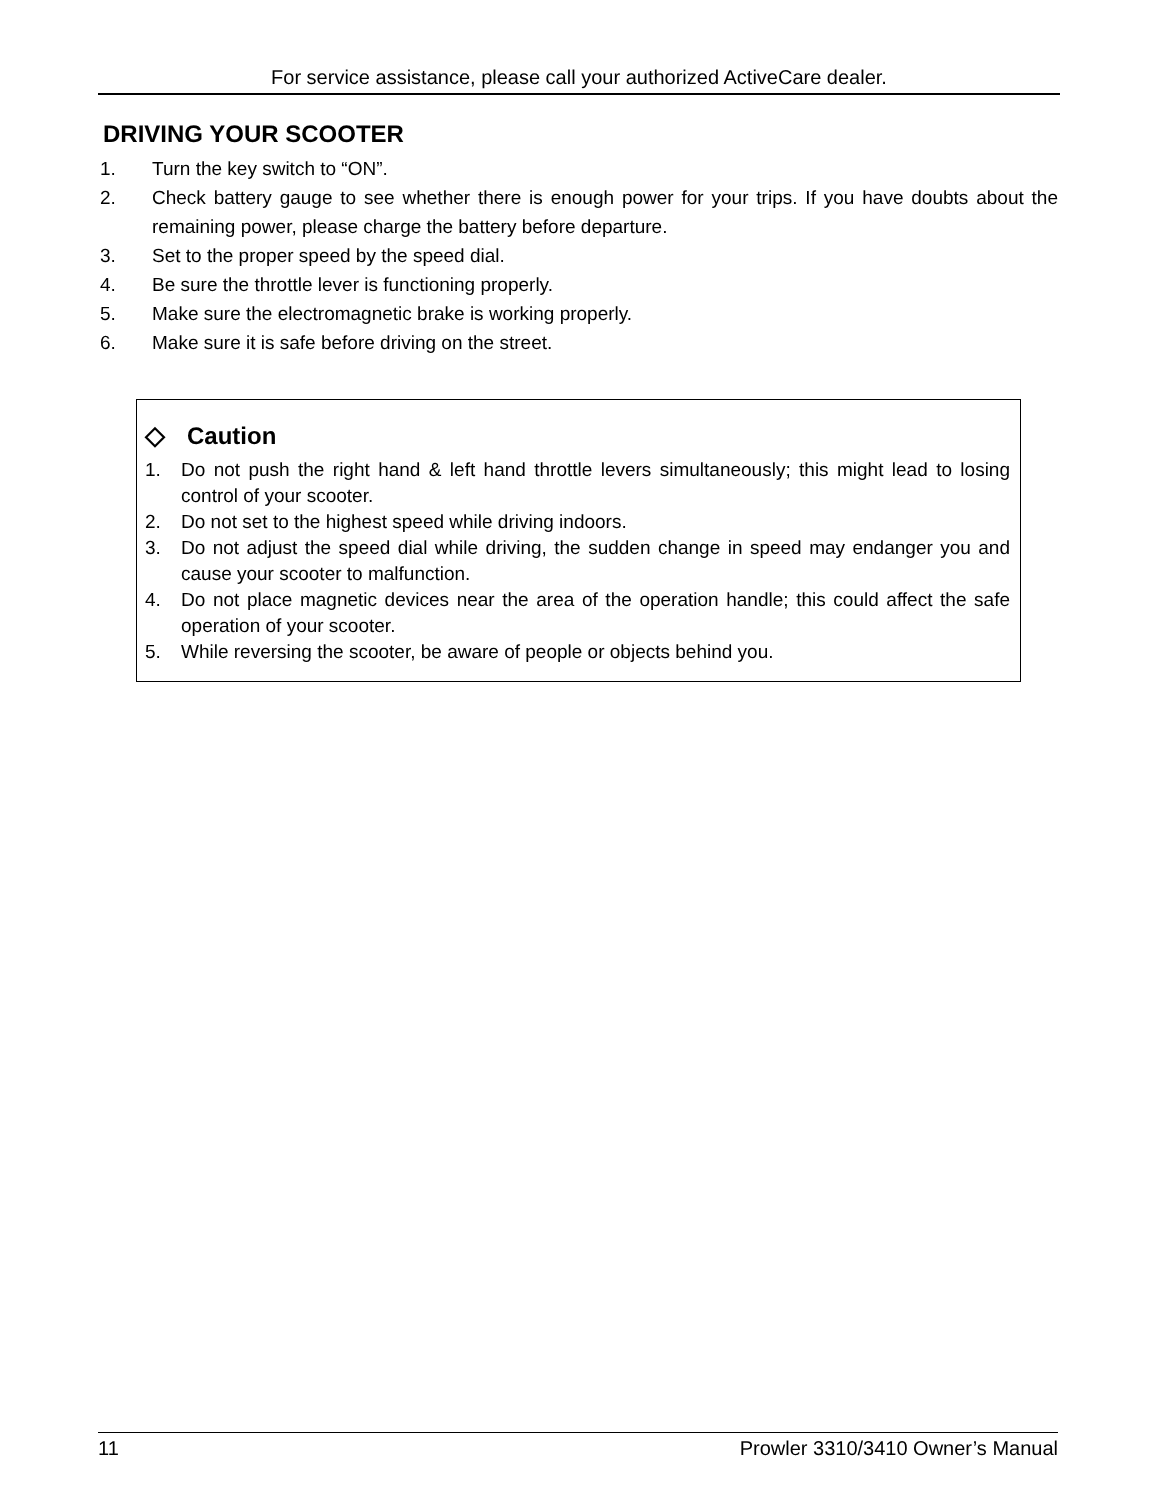For service assistance, please call your authorized ActiveCare dealer.
DRIVING YOUR SCOOTER
1. Turn the key switch to “ON”.
2. Check battery gauge to see whether there is enough power for your trips. If you have doubts about the remaining power, please charge the battery before departure.
3. Set to the proper speed by the speed dial.
4. Be sure the throttle lever is functioning properly.
5. Make sure the electromagnetic brake is working properly.
6. Make sure it is safe before driving on the street.
◇ Caution
1. Do not push the right hand & left hand throttle levers simultaneously; this might lead to losing control of your scooter.
2. Do not set to the highest speed while driving indoors.
3. Do not adjust the speed dial while driving, the sudden change in speed may endanger you and cause your scooter to malfunction.
4. Do not place magnetic devices near the area of the operation handle; this could affect the safe operation of your scooter.
5. While reversing the scooter, be aware of people or objects behind you.
11 Prowler 3310/3410 Owner’s Manual